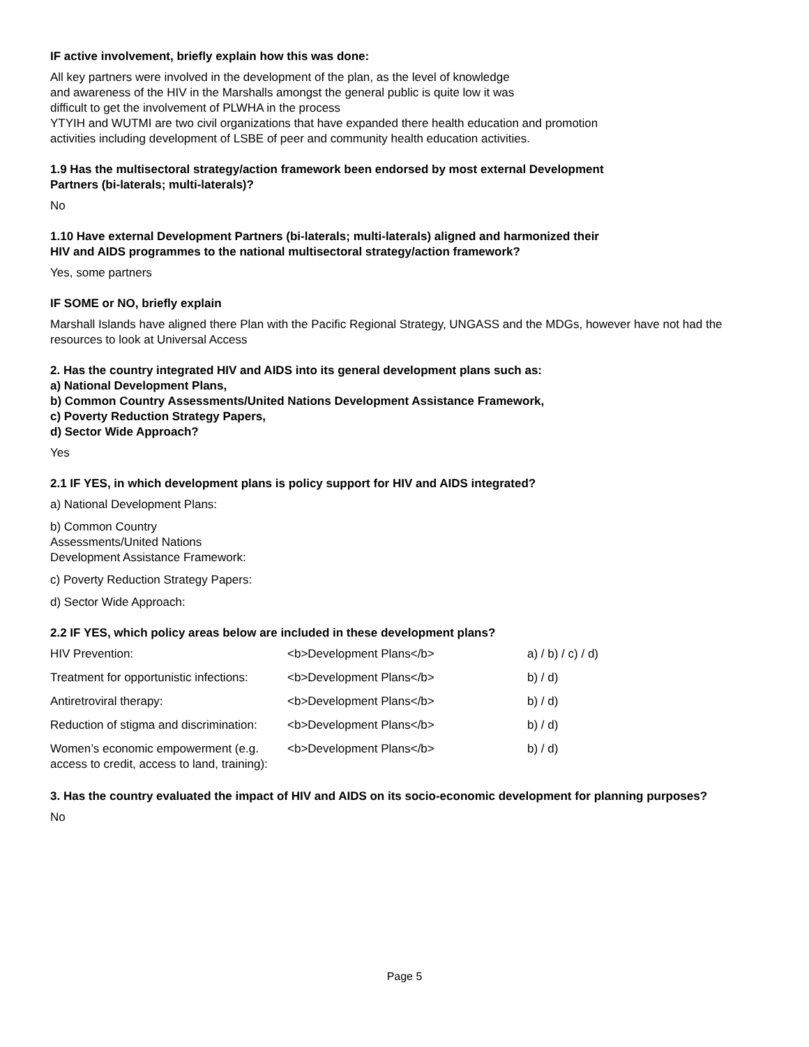IF active involvement, briefly explain how this was done:
All key partners were involved in the development of the plan, as the level of knowledge
and awareness of the HIV in the Marshalls amongst the general public is quite low it was
difficult to get the involvement of PLWHA in the process
YTYIH and WUTMI are two civil organizations that have expanded there health education and promotion
activities including development of LSBE of peer and community health education activities.
1.9 Has the multisectoral strategy/action framework been endorsed by most external Development
Partners (bi-laterals; multi-laterals)?
No
1.10 Have external Development Partners (bi-laterals; multi-laterals) aligned and harmonized their
HIV and AIDS programmes to the national multisectoral strategy/action framework?
Yes, some partners
IF SOME or NO, briefly explain
Marshall Islands have aligned there Plan with the Pacific Regional Strategy, UNGASS and the MDGs, however have not had the resources to look at Universal Access
2. Has the country integrated HIV and AIDS into its general development plans such as:
a) National Development Plans,
b) Common Country Assessments/United Nations Development Assistance Framework,
c) Poverty Reduction Strategy Papers,
d) Sector Wide Approach?
Yes
2.1 IF YES, in which development plans is policy support for HIV and AIDS integrated?
a) National Development Plans:
b) Common Country
Assessments/United Nations
Development Assistance Framework:
c) Poverty Reduction Strategy Papers:
d) Sector Wide Approach:
2.2 IF YES, which policy areas below are included in these development plans?
| HIV Prevention: | <b>Development Plans</b> | a) / b) / c) / d) |
| Treatment for opportunistic infections: | <b>Development Plans</b> | b) / d) |
| Antiretroviral therapy: | <b>Development Plans</b> | b) / d) |
| Reduction of stigma and discrimination: | <b>Development Plans</b> | b) / d) |
| Women’s economic empowerment (e.g. access to credit, access to land, training): | <b>Development Plans</b> | b) / d) |
3. Has the country evaluated the impact of HIV and AIDS on its socio-economic development for planning purposes?
No
Page 5